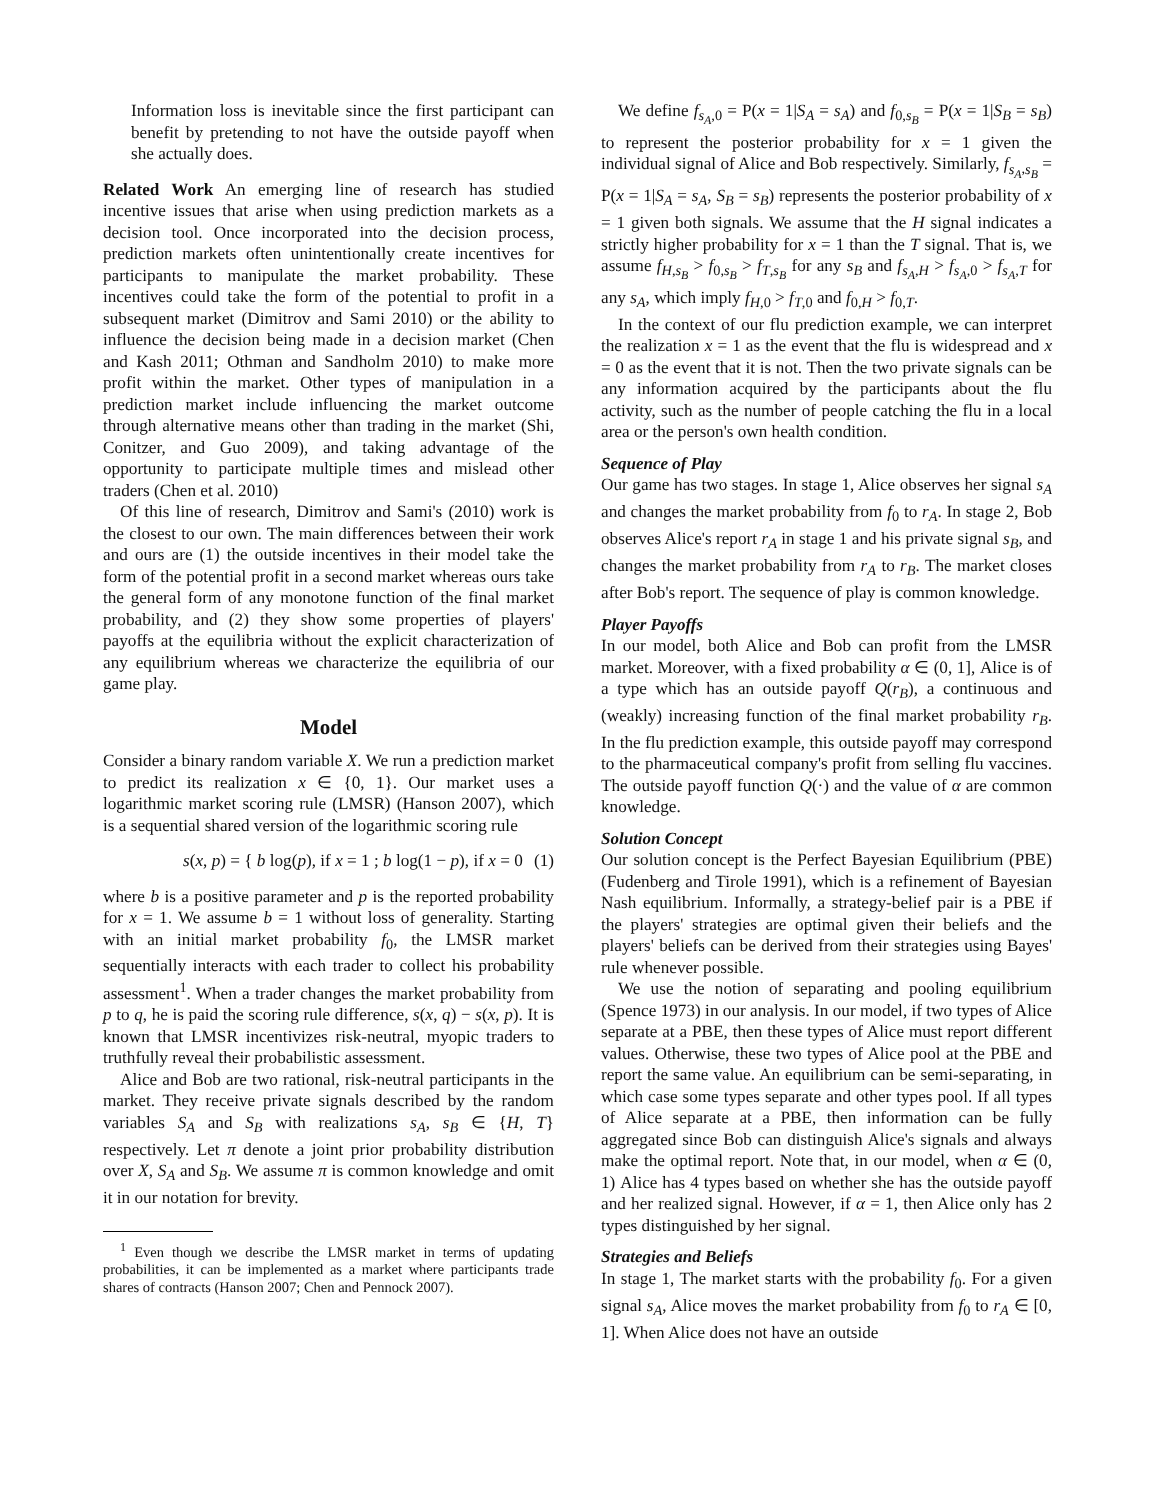Information loss is inevitable since the first participant can benefit by pretending to not have the outside payoff when she actually does.
Related Work An emerging line of research has studied incentive issues that arise when using prediction markets as a decision tool. Once incorporated into the decision process, prediction markets often unintentionally create incentives for participants to manipulate the market probability. These incentives could take the form of the potential to profit in a subsequent market (Dimitrov and Sami 2010) or the ability to influence the decision being made in a decision market (Chen and Kash 2011; Othman and Sandholm 2010) to make more profit within the market. Other types of manipulation in a prediction market include influencing the market outcome through alternative means other than trading in the market (Shi, Conitzer, and Guo 2009), and taking advantage of the opportunity to participate multiple times and mislead other traders (Chen et al. 2010)
Of this line of research, Dimitrov and Sami's (2010) work is the closest to our own. The main differences between their work and ours are (1) the outside incentives in their model take the form of the potential profit in a second market whereas ours take the general form of any monotone function of the final market probability, and (2) they show some properties of players' payoffs at the equilibria without the explicit characterization of any equilibrium whereas we characterize the equilibria of our game play.
Model
Consider a binary random variable X. We run a prediction market to predict its realization x ∈ {0, 1}. Our market uses a logarithmic market scoring rule (LMSR) (Hanson 2007), which is a sequential shared version of the logarithmic scoring rule
s(x, p) = { b log(p), if x = 1 ; b log(1 − p), if x = 0 (1)
where b is a positive parameter and p is the reported probability for x = 1. We assume b = 1 without loss of generality. Starting with an initial market probability f<sub>0</sub>, the LMSR market sequentially interacts with each trader to collect his probability assessment<sup>1</sup>. When a trader changes the market probability from p to q, he is paid the scoring rule difference, s(x, q) − s(x, p). It is known that LMSR incentivizes risk-neutral, myopic traders to truthfully reveal their probabilistic assessment.
Alice and Bob are two rational, risk-neutral participants in the market. They receive private signals described by the random variables S<sub>A</sub> and S<sub>B</sub> with realizations s<sub>A</sub>, s<sub>B</sub> ∈ {H, T} respectively. Let π denote a joint prior probability distribution over X, S<sub>A</sub> and S<sub>B</sub>. We assume π is common knowledge and omit it in our notation for brevity.
<sup>1</sup> Even though we describe the LMSR market in terms of updating probabilities, it can be implemented as a market where participants trade shares of contracts (Hanson 2007; Chen and Pennock 2007).
We define f<sub>s<sub>A</sub>,0</sub> = P(x = 1|S<sub>A</sub> = s<sub>A</sub>) and f<sub>0,s<sub>B</sub></sub> = P(x = 1|S<sub>B</sub> = s<sub>B</sub>) to represent the posterior probability for x = 1 given the individual signal of Alice and Bob respectively. Similarly, f<sub>s<sub>A</sub>,s<sub>B</sub></sub> = P(x = 1|S<sub>A</sub> = s<sub>A</sub>, S<sub>B</sub> = s<sub>B</sub>) represents the posterior probability of x = 1 given both signals. We assume that the H signal indicates a strictly higher probability for x = 1 than the T signal. That is, we assume f<sub>H,s<sub>B</sub></sub> > f<sub>0,s<sub>B</sub></sub> > f<sub>T,s<sub>B</sub></sub> for any s<sub>B</sub> and f<sub>s<sub>A</sub>,H</sub> > f<sub>s<sub>A</sub>,0</sub> > f<sub>s<sub>A</sub>,T</sub> for any s<sub>A</sub>, which imply f<sub>H,0</sub> > f<sub>T,0</sub> and f<sub>0,H</sub> > f<sub>0,T</sub>.
In the context of our flu prediction example, we can interpret the realization x = 1 as the event that the flu is widespread and x = 0 as the event that it is not. Then the two private signals can be any information acquired by the participants about the flu activity, such as the number of people catching the flu in a local area or the person's own health condition.
Sequence of Play
Our game has two stages. In stage 1, Alice observes her signal s<sub>A</sub> and changes the market probability from f<sub>0</sub> to r<sub>A</sub>. In stage 2, Bob observes Alice's report r<sub>A</sub> in stage 1 and his private signal s<sub>B</sub>, and changes the market probability from r<sub>A</sub> to r<sub>B</sub>. The market closes after Bob's report. The sequence of play is common knowledge.
Player Payoffs
In our model, both Alice and Bob can profit from the LMSR market. Moreover, with a fixed probability α ∈ (0, 1], Alice is of a type which has an outside payoff Q(r<sub>B</sub>), a continuous and (weakly) increasing function of the final market probability r<sub>B</sub>. In the flu prediction example, this outside payoff may correspond to the pharmaceutical company's profit from selling flu vaccines. The outside payoff function Q(·) and the value of α are common knowledge.
Solution Concept
Our solution concept is the Perfect Bayesian Equilibrium (PBE) (Fudenberg and Tirole 1991), which is a refinement of Bayesian Nash equilibrium. Informally, a strategy-belief pair is a PBE if the players' strategies are optimal given their beliefs and the players' beliefs can be derived from their strategies using Bayes' rule whenever possible.
We use the notion of separating and pooling equilibrium (Spence 1973) in our analysis. In our model, if two types of Alice separate at a PBE, then these types of Alice must report different values. Otherwise, these two types of Alice pool at the PBE and report the same value. An equilibrium can be semi-separating, in which case some types separate and other types pool. If all types of Alice separate at a PBE, then information can be fully aggregated since Bob can distinguish Alice's signals and always make the optimal report. Note that, in our model, when α ∈ (0, 1) Alice has 4 types based on whether she has the outside payoff and her realized signal. However, if α = 1, then Alice only has 2 types distinguished by her signal.
Strategies and Beliefs
In stage 1, The market starts with the probability f<sub>0</sub>. For a given signal s<sub>A</sub>, Alice moves the market probability from f<sub>0</sub> to r<sub>A</sub> ∈ [0, 1]. When Alice does not have an outside